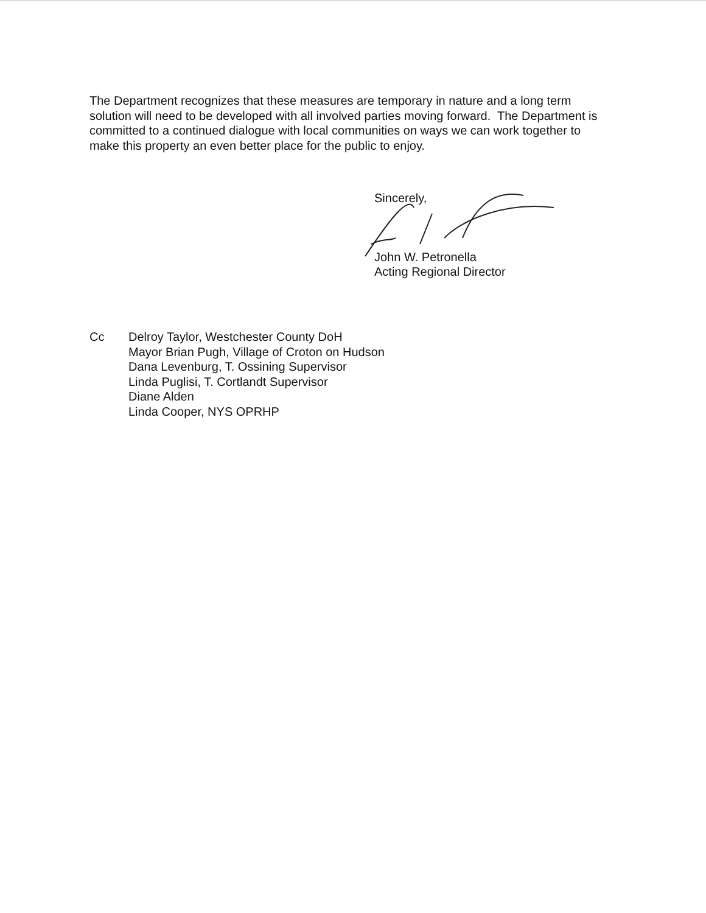The Department recognizes that these measures are temporary in nature and a long term solution will need to be developed with all involved parties moving forward. The Department is committed to a continued dialogue with local communities on ways we can work together to make this property an even better place for the public to enjoy.
Sincerely,
John W. Petronella
Acting Regional Director
Cc Delroy Taylor, Westchester County DoH
Mayor Brian Pugh, Village of Croton on Hudson
Dana Levenburg, T. Ossining Supervisor
Linda Puglisi, T. Cortlandt Supervisor
Diane Alden
Linda Cooper, NYS OPRHP